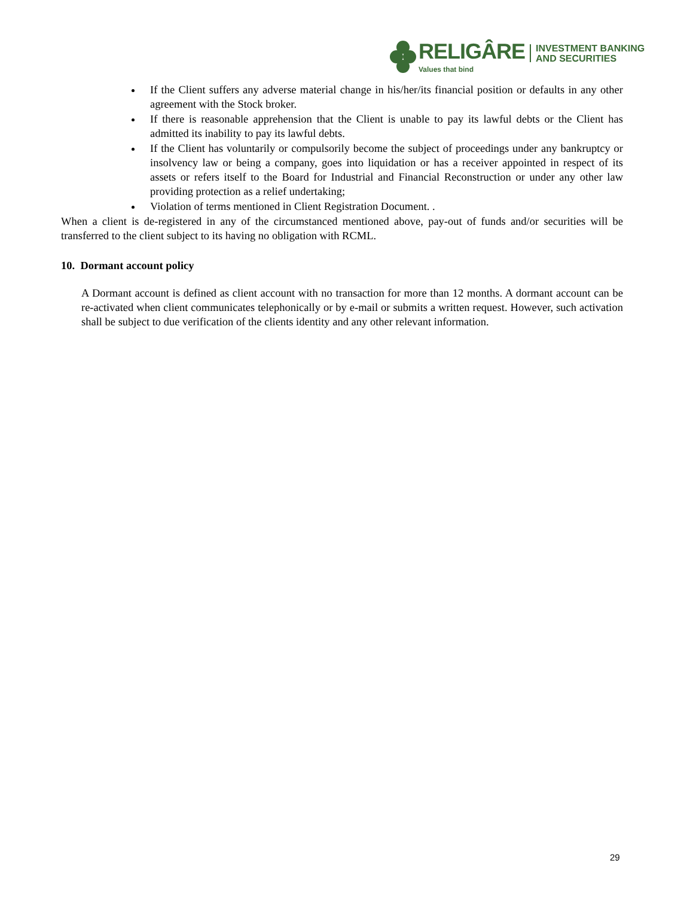RELIGÂRE
Values that bind
INVESTMENT BANKING
AND SECURITIES
If the Client suffers any adverse material change in his/her/its financial position or defaults in any other agreement with the Stock broker.
If there is reasonable apprehension that the Client is unable to pay its lawful debts or the Client has admitted its inability to pay its lawful debts.
If the Client has voluntarily or compulsorily become the subject of proceedings under any bankruptcy or insolvency law or being a company, goes into liquidation or has a receiver appointed in respect of its assets or refers itself to the Board for Industrial and Financial Reconstruction or under any other law providing protection as a relief undertaking;
Violation of terms mentioned in Client Registration Document. .
When a client is de-registered in any of the circumstanced mentioned above, pay-out of funds and/or securities will be transferred to the client subject to its having no obligation with RCML.
10. Dormant account policy
A Dormant account is defined as client account with no transaction for more than 12 months. A dormant account can be re-activated when client communicates telephonically or by e-mail or submits a written request. However, such activation shall be subject to due verification of the clients identity and any other relevant information.
29